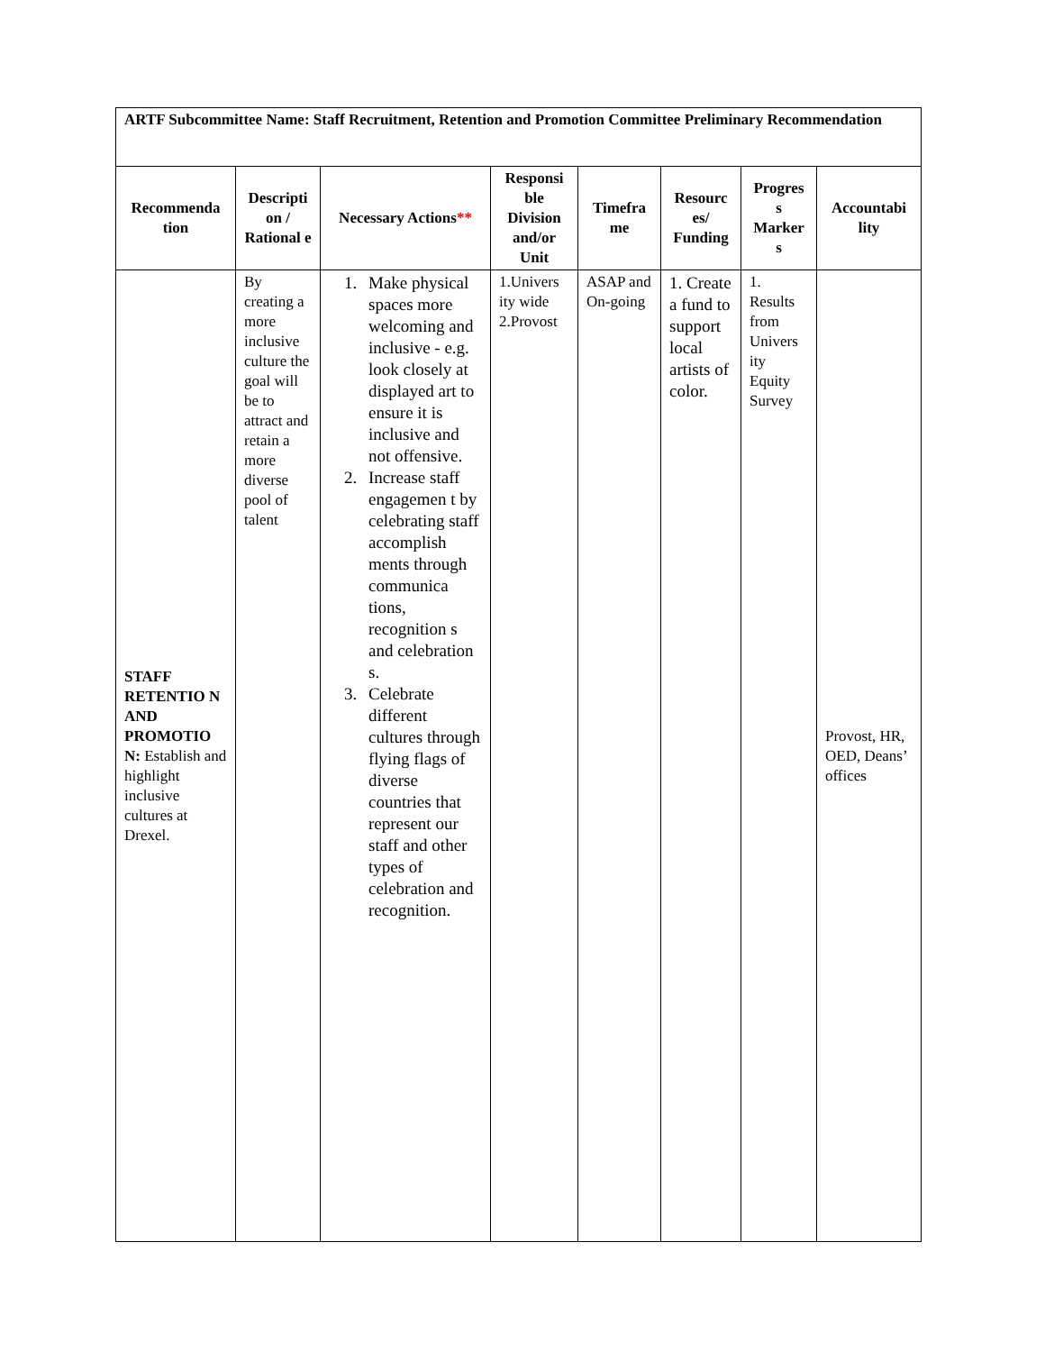| ARTF Subcommittee Name: Staff Recruitment, Retention and Promotion Committee Preliminary Recommendation | | | | | | | |
| Recommenda tion | Descripti on / Rational e | Necessary Actions ** | Responsi ble Division and/or Unit | Timefra me | Resourc es/ Funding | Progres s Marker s | Accountabi lity |
| STAFF RETENTIO N AND PROMOTIO N: Establish and highlight inclusive cultures at Drexel. | By creating a more inclusive culture the goal will be to attract and retain a more diverse pool of talent | 1. Make physical spaces more welcoming and inclusive - e.g. look closely at displayed art to ensure it is inclusive and not offensive. 2. Increase staff engagemen t by celebrating staff accomplish ments through communica tions, recognition s and celebration s. 3. Celebrate different cultures through flying flags of diverse countries that represent our staff and other types of celebration and recognition. | 1.Univers ity wide 2.Provost | ASAP and On-going | 1. Create a fund to support local artists of color. | 1. Results from Univers ity Equity Survey | Provost, HR, OED, Deans’ offices |